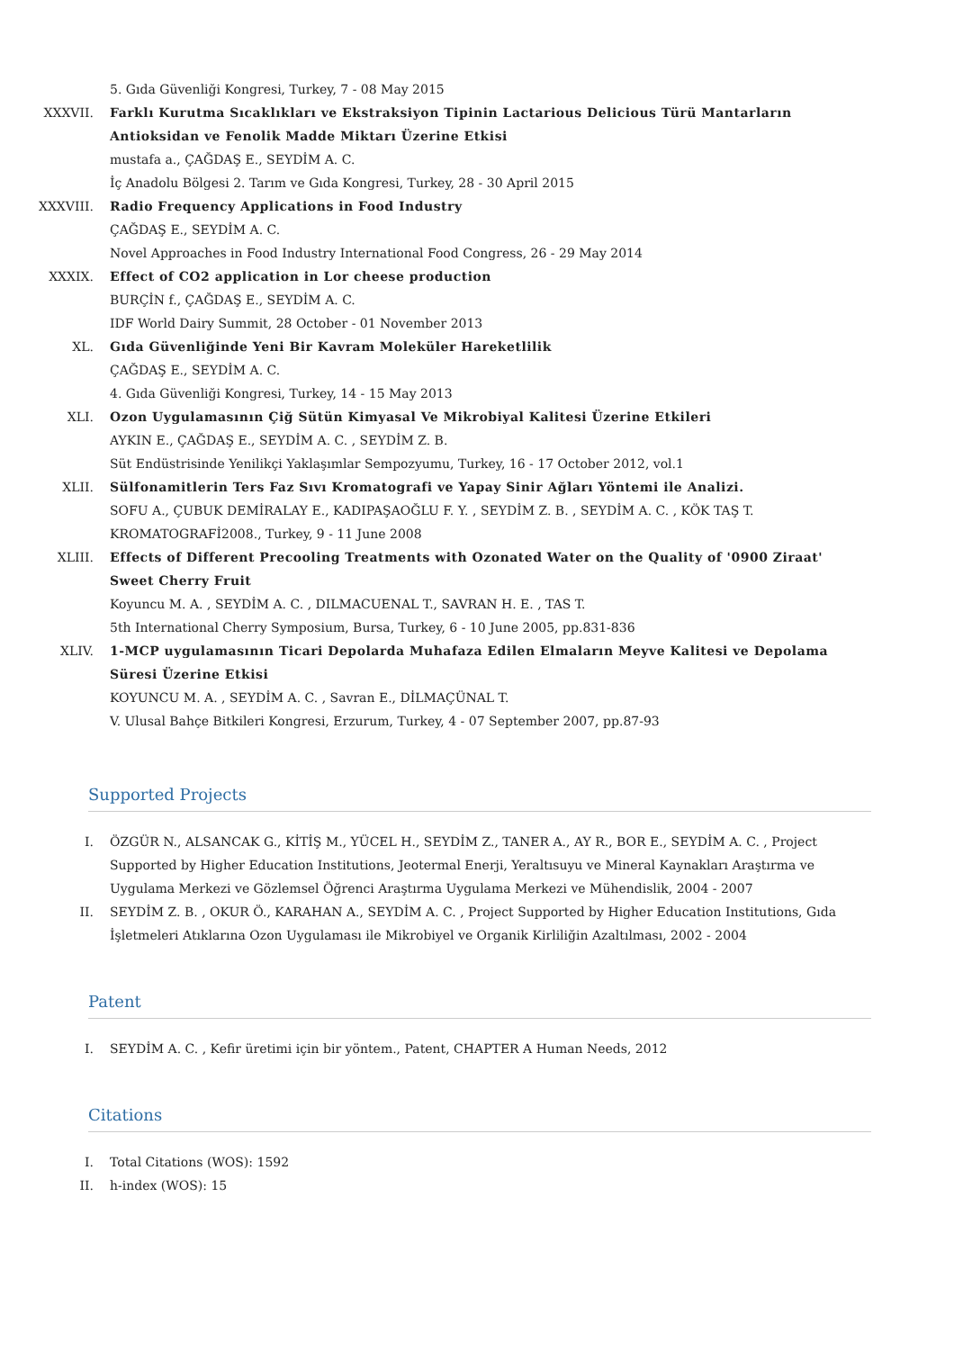5. Gıda Güvenliği Kongresi, Turkey, 7 - 08 May 2015
XXXVII. Farklı Kurutma Sıcaklıkları ve Ekstraksiyon Tipinin Lactarious Delicious Türü Mantarların Antioksidan ve Fenolik Madde Miktarı Üzerine Etkisi
mustafa a., ÇAĞDAŞ E., SEYDİM A. C.
İç Anadolu Bölgesi 2. Tarım ve Gıda Kongresi, Turkey, 28 - 30 April 2015
XXXVIII. Radio Frequency Applications in Food Industry
ÇAĞDAŞ E., SEYDİM A. C.
Novel Approaches in Food Industry International Food Congress, 26 - 29 May 2014
XXXIX. Effect of CO2 application in Lor cheese production
BURÇİN f., ÇAĞDAŞ E., SEYDİM A. C.
IDF World Dairy Summit, 28 October - 01 November 2013
XL. Gıda Güvenliğinde Yeni Bir Kavram Moleküler Hareketlilik
ÇAĞDAŞ E., SEYDİM A. C.
4. Gıda Güvenliği Kongresi, Turkey, 14 - 15 May 2013
XLI. Ozon Uygulamasının Çiğ Sütün Kimyasal Ve Mikrobiyal Kalitesi Üzerine Etkileri
AYKIN E., ÇAĞDAŞ E., SEYDİM A. C. , SEYDİM Z. B.
Süt Endüstrisinde Yenilikçi Yaklaşımlar Sempozyumu, Turkey, 16 - 17 October 2012, vol.1
XLII. Sülfonamitlerin Ters Faz Sıvı Kromatografi ve Yapay Sinir Ağları Yöntemi ile Analizi.
SOFU A., ÇUBUK DEMİRALAY E., KADIPAŞAOĞLU F. Y. , SEYDİM Z. B. , SEYDİM A. C. , KÖK TAŞ T.
KROMATOGRAFİ2008., Turkey, 9 - 11 June 2008
XLIII. Effects of Different Precooling Treatments with Ozonated Water on the Quality of '0900 Ziraat' Sweet Cherry Fruit
Koyuncu M. A. , SEYDİM A. C. , DILMACUENAL T., SAVRAN H. E. , TAS T.
5th International Cherry Symposium, Bursa, Turkey, 6 - 10 June 2005, pp.831-836
XLIV. 1-MCP uygulamasının Ticari Depolarda Muhafaza Edilen Elmaların Meyve Kalitesi ve Depolama Süresi Üzerine Etkisi
KOYUNCU M. A. , SEYDİM A. C. , Savran E., DİLMAÇÜNAL T.
V. Ulusal Bahçe Bitkileri Kongresi, Erzurum, Turkey, 4 - 07 September 2007, pp.87-93
Supported Projects
I. ÖZGÜR N., ALSANCAK G., KİTİŞ M., YÜCEL H., SEYDİM Z., TANER A., AY R., BOR E., SEYDİM A. C. , Project Supported by Higher Education Institutions, Jeotermal Enerji, Yeraltısuyu ve Mineral Kaynakları Araştırma ve Uygulama Merkezi ve Gözlemsel Öğrenci Araştırma Uygulama Merkezi ve Mühendislik, 2004 - 2007
II. SEYDİM Z. B. , OKUR Ö., KARAHAN A., SEYDİM A. C. , Project Supported by Higher Education Institutions, Gıda İşletmeleri Atıklarına Ozon Uygulaması ile Mikrobiyel ve Organik Kirliliğin Azaltılması, 2002 - 2004
Patent
I. SEYDİM A. C. , Kefir üretimi için bir yöntem., Patent, CHAPTER A Human Needs, 2012
Citations
I. Total Citations (WOS): 1592
II. h-index (WOS): 15